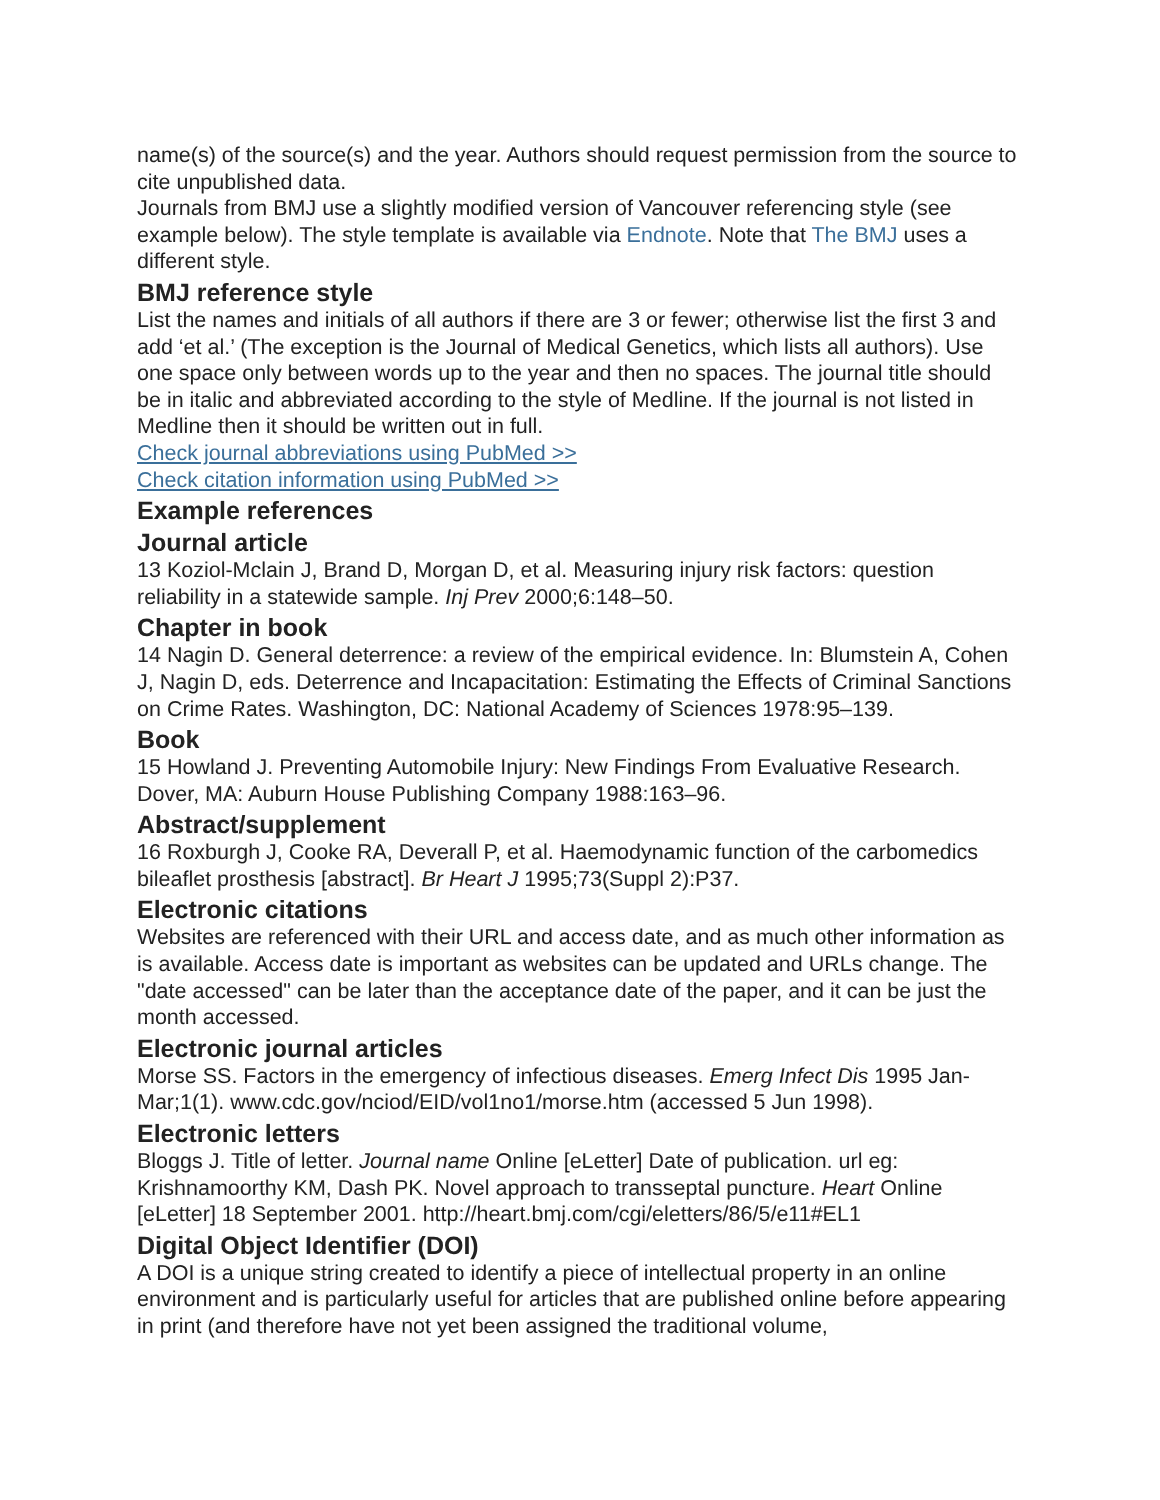name(s) of the source(s) and the year. Authors should request permission from the source to cite unpublished data.
Journals from BMJ use a slightly modified version of Vancouver referencing style (see example below). The style template is available via Endnote. Note that The BMJ uses a different style.
BMJ reference style
List the names and initials of all authors if there are 3 or fewer; otherwise list the first 3 and add ‘et al.’ (The exception is the Journal of Medical Genetics, which lists all authors). Use one space only between words up to the year and then no spaces. The journal title should be in italic and abbreviated according to the style of Medline. If the journal is not listed in Medline then it should be written out in full.
Check journal abbreviations using PubMed >>
Check citation information using PubMed >>
Example references
Journal article
13 Koziol-Mclain J, Brand D, Morgan D, et al. Measuring injury risk factors: question reliability in a statewide sample. Inj Prev 2000;6:148–50.
Chapter in book
14 Nagin D. General deterrence: a review of the empirical evidence. In: Blumstein A, Cohen J, Nagin D, eds. Deterrence and Incapacitation: Estimating the Effects of Criminal Sanctions on Crime Rates. Washington, DC: National Academy of Sciences 1978:95–139.
Book
15 Howland J. Preventing Automobile Injury: New Findings From Evaluative Research. Dover, MA: Auburn House Publishing Company 1988:163–96.
Abstract/supplement
16 Roxburgh J, Cooke RA, Deverall P, et al. Haemodynamic function of the carbomedics bileaflet prosthesis [abstract]. Br Heart J 1995;73(Suppl 2):P37.
Electronic citations
Websites are referenced with their URL and access date, and as much other information as is available. Access date is important as websites can be updated and URLs change. The "date accessed" can be later than the acceptance date of the paper, and it can be just the month accessed.
Electronic journal articles
Morse SS. Factors in the emergency of infectious diseases. Emerg Infect Dis 1995 Jan-Mar;1(1). www.cdc.gov/nciod/EID/vol1no1/morse.htm (accessed 5 Jun 1998).
Electronic letters
Bloggs J. Title of letter. Journal name Online [eLetter] Date of publication. url eg: Krishnamoorthy KM, Dash PK. Novel approach to transseptal puncture. Heart Online [eLetter] 18 September 2001. http://heart.bmj.com/cgi/eletters/86/5/e11#EL1
Digital Object Identifier (DOI)
A DOI is a unique string created to identify a piece of intellectual property in an online environment and is particularly useful for articles that are published online before appearing in print (and therefore have not yet been assigned the traditional volume,